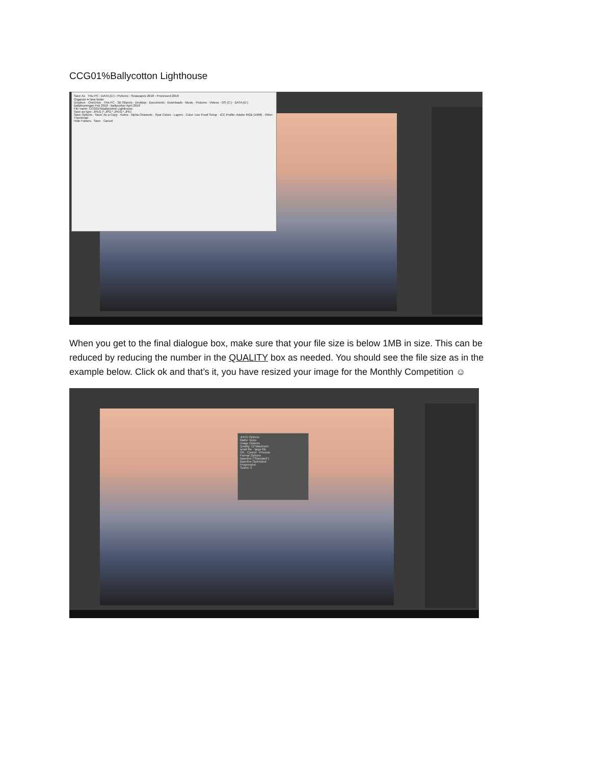CCG01%Ballycotton Lighthouse
Save As This PC › DATA (D:) › Pictures › Seascapes 2018 › Processed 2018
Organize ▾ New folder
Dropbox · OneDrive · This PC · 3D Objects · Desktop · Documents · Downloads · Music · Pictures · Videos · OS (C:) · DATA (D:)
Ballybrannigan Feb 2018 · Ballycotton April 2018
File name: CCG01%Ballycotton Lighthouse
Save as type: JPEG (*.JPG;*.JPEG;*.JPE)
Save Options · Save: As a Copy · Notes · Alpha Channels · Spot Colors · Layers · Color: Use Proof Setup · ICC Profile: Adobe RGB (1998) · Other: Thumbnail
Hide Folders Save Cancel
When you get to the final dialogue box, make sure that your file size is below 1MB in size. This can be reduced by reducing the number in the QUALITY box as needed. You should see the file size as in the example below. Click ok and that’s it, you have resized your image for the Monthly Competition ☺
JPEG Options
Matte: None
Image Options
Quality: 12 Maximum
small file · large file
OK · Cancel · Preview
Format Options
Baseline ("Standard")
Baseline Optimized
Progressive
Scans: 3